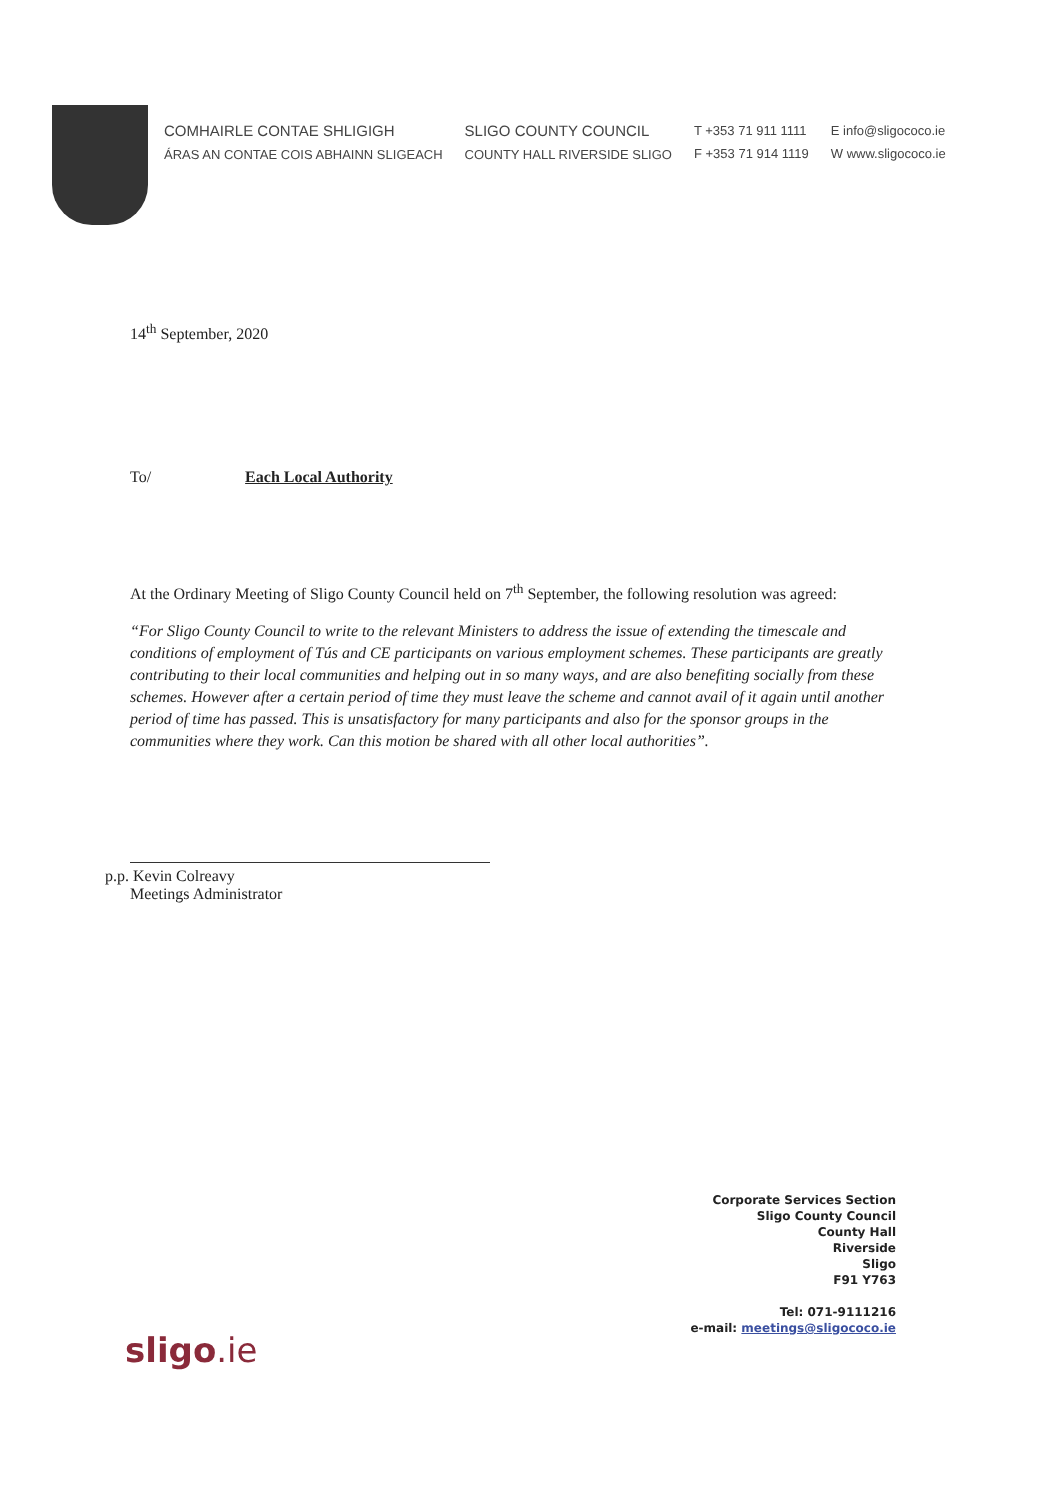COMHAIRLE CONTAE SHLIGIGH
ÁRAS AN CONTAE COIS ABHAINN SLIGEACH
SLIGO COUNTY COUNCIL
COUNTY HALL RIVERSIDE SLIGO
T +353 71 911 1111
F +353 71 914 1119
E info@sligococo.ie
W www.sligococo.ie
14<sup>th</sup> September, 2020
To/ Each Local Authority
At the Ordinary Meeting of Sligo County Council held on 7<sup>th</sup> September, the following resolution was agreed:
“For Sligo County Council to write to the relevant Ministers to address the issue of extending the timescale and conditions of employment of Tús and CE participants on various employment schemes. These participants are greatly contributing to their local communities and helping out in so many ways, and are also benefiting socially from these schemes. However after a certain period of time they must leave the scheme and cannot avail of it again until another period of time has passed. This is unsatisfactory for many participants and also for the sponsor groups in the communities where they work. Can this motion be shared with all other local authorities”.
p.p. Kevin Colreavy
Meetings Administrator
Corporate Services Section
Sligo County Council
County Hall
Riverside
Sligo
F91 Y763
Tel: 071-9111216
e-mail: meetings@sligococo.ie
sligo.ie